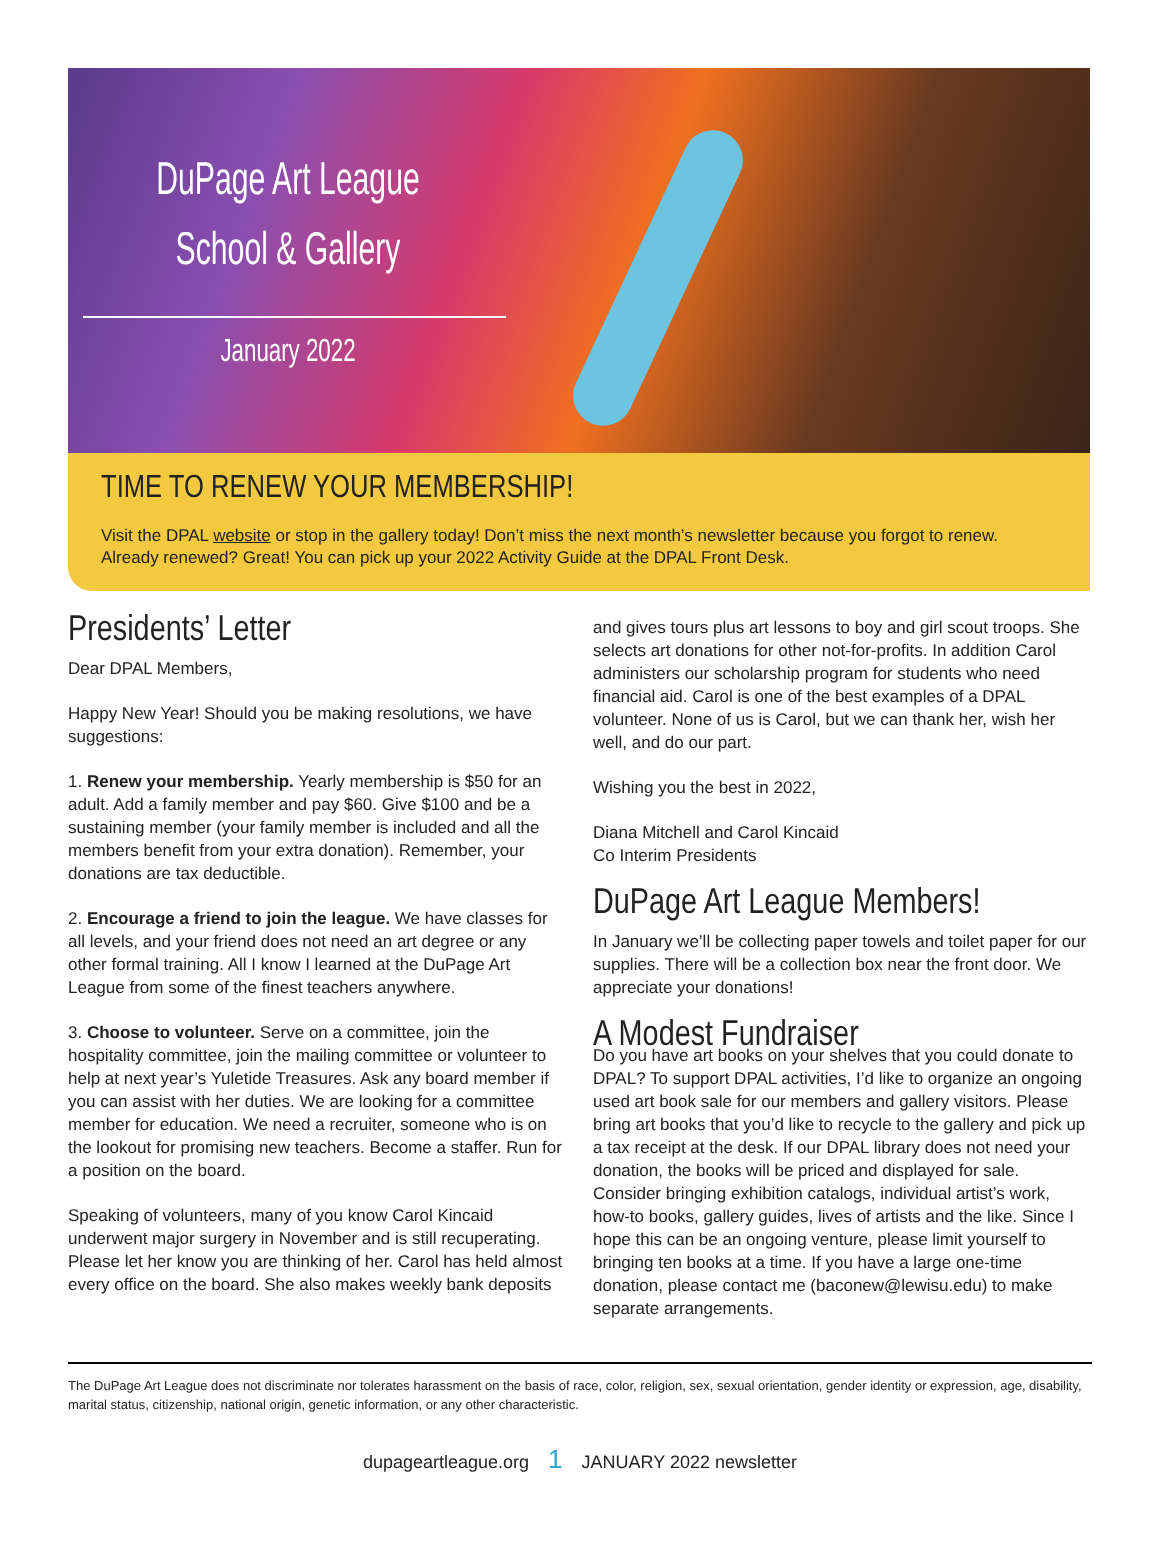DuPage Art League
School & Gallery
January 2022
TIME TO RENEW YOUR MEMBERSHIP!
Visit the DPAL website or stop in the gallery today! Don’t miss the next month’s newsletter because you forgot to renew. Already renewed? Great! You can pick up your 2022 Activity Guide at the DPAL Front Desk.
Presidents’ Letter
Dear DPAL Members,
Happy New Year! Should you be making resolutions, we have suggestions:
1. Renew your membership. Yearly membership is $50 for an adult. Add a family member and pay $60. Give $100 and be a sustaining member (your family member is included and all the members benefit from your extra donation). Remember, your donations are tax deductible.
2. Encourage a friend to join the league. We have classes for all levels, and your friend does not need an art degree or any other formal training. All I know I learned at the DuPage Art League from some of the finest teachers anywhere.
3. Choose to volunteer. Serve on a committee, join the hospitality committee, join the mailing committee or volunteer to help at next year’s Yuletide Treasures. Ask any board member if you can assist with her duties. We are looking for a committee member for education. We need a recruiter, someone who is on the lookout for promising new teachers. Become a staffer. Run for a position on the board.
Speaking of volunteers, many of you know Carol Kincaid underwent major surgery in November and is still recuperating. Please let her know you are thinking of her. Carol has held almost every office on the board. She also makes weekly bank deposits
and gives tours plus art lessons to boy and girl scout troops. She selects art donations for other not-for-profits. In addition Carol administers our scholarship program for students who need financial aid. Carol is one of the best examples of a DPAL volunteer. None of us is Carol, but we can thank her, wish her well, and do our part.
Wishing you the best in 2022,
Diana Mitchell and Carol Kincaid
Co Interim Presidents
DuPage Art League Members!
In January we’ll be collecting paper towels and toilet paper for our supplies. There will be a collection box near the front door. We appreciate your donations!
A Modest Fundraiser
Do you have art books on your shelves that you could donate to DPAL? To support DPAL activities, I’d like to organize an ongoing used art book sale for our members and gallery visitors. Please bring art books that you’d like to recycle to the gallery and pick up a tax receipt at the desk. If our DPAL library does not need your donation, the books will be priced and displayed for sale. Consider bringing exhibition catalogs, individual artist’s work, how-to books, gallery guides, lives of artists and the like. Since I hope this can be an ongoing venture, please limit yourself to bringing ten books at a time. If you have a large one-time donation, please contact me (baconew@lewisu.edu) to make separate arrangements.
The DuPage Art League does not discriminate nor tolerates harassment on the basis of race, color, religion, sex, sexual orientation, gender identity or expression, age, disability, marital status, citizenship, national origin, genetic information, or any other characteristic.
dupageartleague.org 1 JANUARY 2022 newsletter